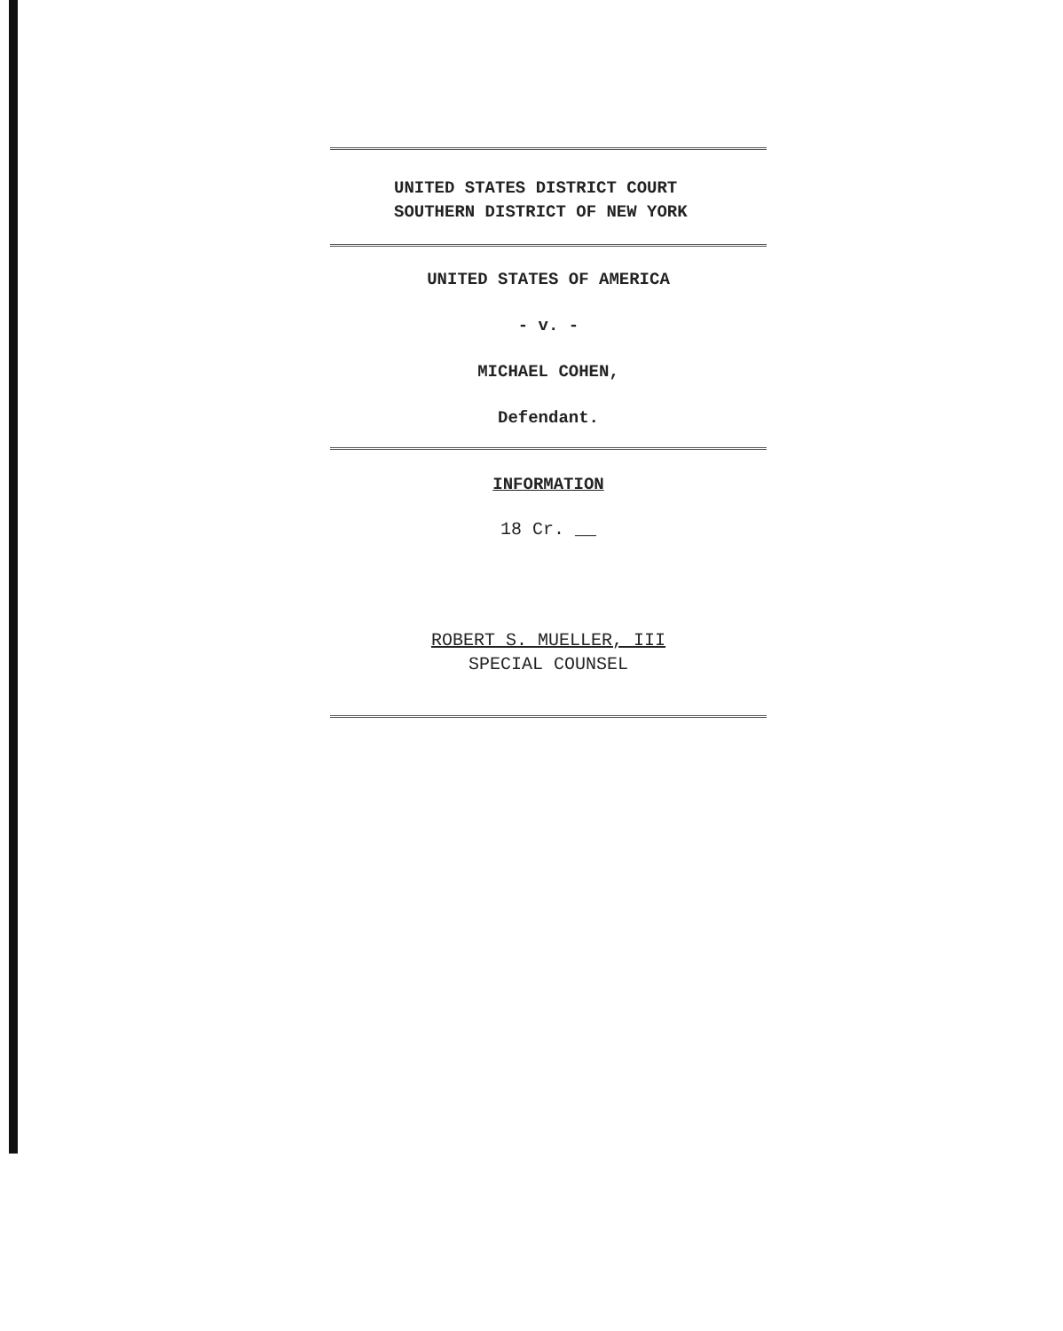UNITED STATES DISTRICT COURT
SOUTHERN DISTRICT OF NEW YORK
UNITED STATES OF AMERICA
- v. -
MICHAEL COHEN,
Defendant.
INFORMATION
18 Cr. __
ROBERT S. MUELLER, III
SPECIAL COUNSEL